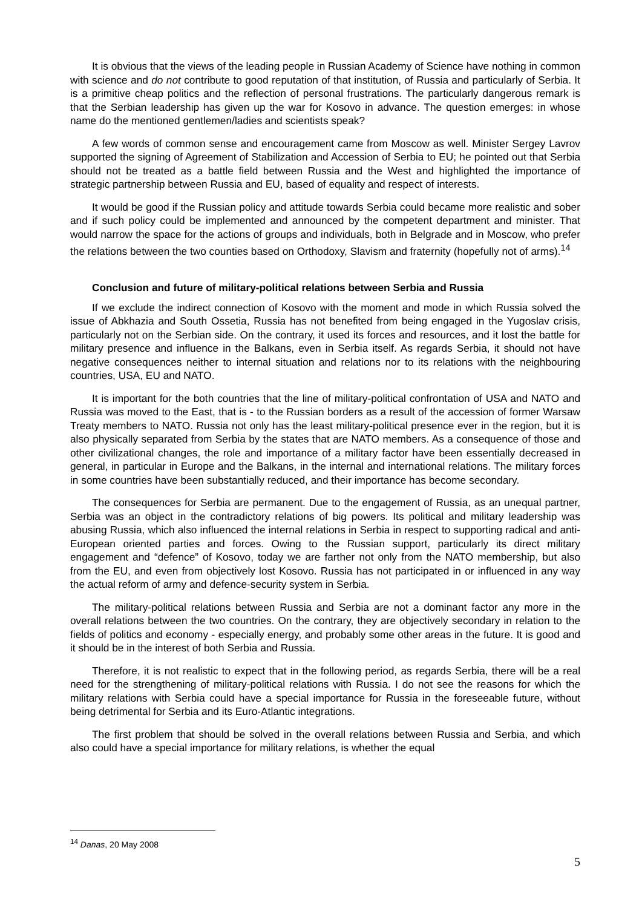It is obvious that the views of the leading people in Russian Academy of Science have nothing in common with science and do not contribute to good reputation of that institution, of Russia and particularly of Serbia. It is a primitive cheap politics and the reflection of personal frustrations. The particularly dangerous remark is that the Serbian leadership has given up the war for Kosovo in advance. The question emerges: in whose name do the mentioned gentlemen/ladies and scientists speak?
A few words of common sense and encouragement came from Moscow as well. Minister Sergey Lavrov supported the signing of Agreement of Stabilization and Accession of Serbia to EU; he pointed out that Serbia should not be treated as a battle field between Russia and the West and highlighted the importance of strategic partnership between Russia and EU, based of equality and respect of interests.
It would be good if the Russian policy and attitude towards Serbia could became more realistic and sober and if such policy could be implemented and announced by the competent department and minister. That would narrow the space for the actions of groups and individuals, both in Belgrade and in Moscow, who prefer the relations between the two counties based on Orthodoxy, Slavism and fraternity (hopefully not of arms).<sup>14</sup>
Conclusion and future of military-political relations between Serbia and Russia
If we exclude the indirect connection of Kosovo with the moment and mode in which Russia solved the issue of Abkhazia and South Ossetia, Russia has not benefited from being engaged in the Yugoslav crisis, particularly not on the Serbian side. On the contrary, it used its forces and resources, and it lost the battle for military presence and influence in the Balkans, even in Serbia itself. As regards Serbia, it should not have negative consequences neither to internal situation and relations nor to its relations with the neighbouring countries, USA, EU and NATO.
It is important for the both countries that the line of military-political confrontation of USA and NATO and Russia was moved to the East, that is - to the Russian borders as a result of the accession of former Warsaw Treaty members to NATO. Russia not only has the least military-political presence ever in the region, but it is also physically separated from Serbia by the states that are NATO members. As a consequence of those and other civilizational changes, the role and importance of a military factor have been essentially decreased in general, in particular in Europe and the Balkans, in the internal and international relations. The military forces in some countries have been substantially reduced, and their importance has become secondary.
The consequences for Serbia are permanent. Due to the engagement of Russia, as an unequal partner, Serbia was an object in the contradictory relations of big powers. Its political and military leadership was abusing Russia, which also influenced the internal relations in Serbia in respect to supporting radical and anti-European oriented parties and forces. Owing to the Russian support, particularly its direct military engagement and “defence” of Kosovo, today we are farther not only from the NATO membership, but also from the EU, and even from objectively lost Kosovo. Russia has not participated in or influenced in any way the actual reform of army and defence-security system in Serbia.
The military-political relations between Russia and Serbia are not a dominant factor any more in the overall relations between the two countries. On the contrary, they are objectively secondary in relation to the fields of politics and economy - especially energy, and probably some other areas in the future. It is good and it should be in the interest of both Serbia and Russia.
Therefore, it is not realistic to expect that in the following period, as regards Serbia, there will be a real need for the strengthening of military-political relations with Russia. I do not see the reasons for which the military relations with Serbia could have a special importance for Russia in the foreseeable future, without being detrimental for Serbia and its Euro-Atlantic integrations.
The first problem that should be solved in the overall relations between Russia and Serbia, and which also could have a special importance for military relations, is whether the equal
<sup>14</sup> Danas, 20 May 2008
5